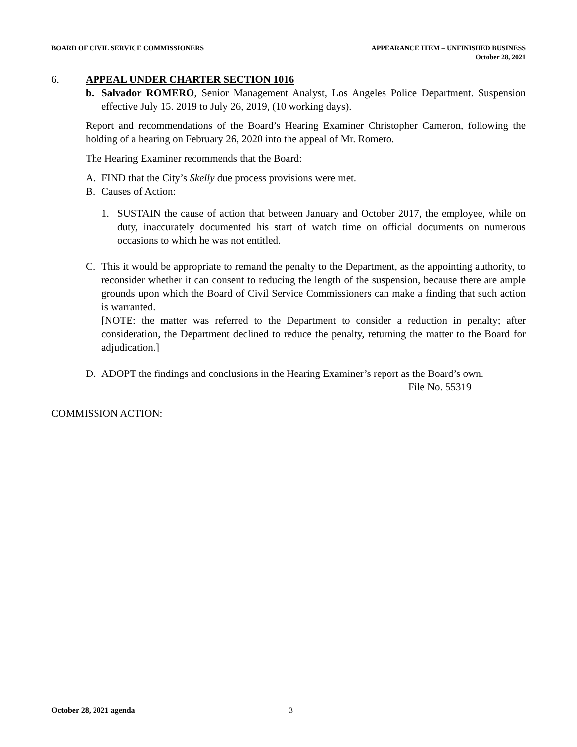BOARD OF CIVIL SERVICE COMMISSIONERS
APPEARANCE ITEM – UNFINISHED BUSINESS
October 28, 2021
6. APPEAL UNDER CHARTER SECTION 1016
b. Salvador ROMERO, Senior Management Analyst, Los Angeles Police Department. Suspension effective July 15. 2019 to July 26, 2019, (10 working days).
Report and recommendations of the Board’s Hearing Examiner Christopher Cameron, following the holding of a hearing on February 26, 2020 into the appeal of Mr. Romero.
The Hearing Examiner recommends that the Board:
A. FIND that the City’s Skelly due process provisions were met.
B. Causes of Action:
1. SUSTAIN the cause of action that between January and October 2017, the employee, while on duty, inaccurately documented his start of watch time on official documents on numerous occasions to which he was not entitled.
C. This it would be appropriate to remand the penalty to the Department, as the appointing authority, to reconsider whether it can consent to reducing the length of the suspension, because there are ample grounds upon which the Board of Civil Service Commissioners can make a finding that such action is warranted.
[NOTE: the matter was referred to the Department to consider a reduction in penalty; after consideration, the Department declined to reduce the penalty, returning the matter to the Board for adjudication.]
D. ADOPT the findings and conclusions in the Hearing Examiner’s report as the Board’s own.
File No. 55319
COMMISSION ACTION:
October 28, 2021 agenda 3